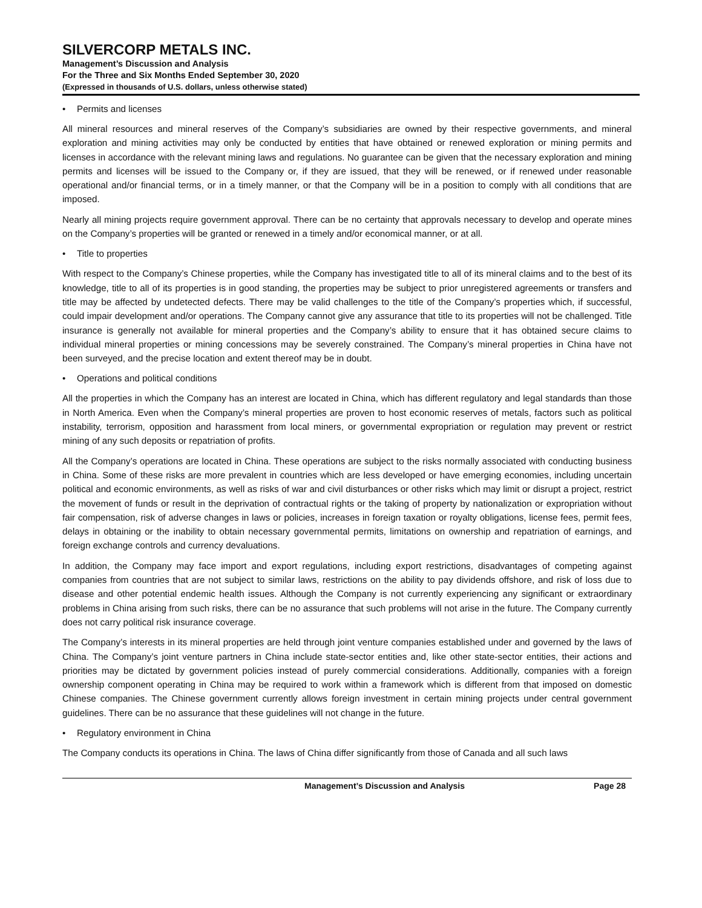SILVERCORP METALS INC.
Management’s Discussion and Analysis
For the Three and Six Months Ended September 30, 2020
(Expressed in thousands of U.S. dollars, unless otherwise stated)
• Permits and licenses
All mineral resources and mineral reserves of the Company’s subsidiaries are owned by their respective governments, and mineral exploration and mining activities may only be conducted by entities that have obtained or renewed exploration or mining permits and licenses in accordance with the relevant mining laws and regulations. No guarantee can be given that the necessary exploration and mining permits and licenses will be issued to the Company or, if they are issued, that they will be renewed, or if renewed under reasonable operational and/or financial terms, or in a timely manner, or that the Company will be in a position to comply with all conditions that are imposed.
Nearly all mining projects require government approval. There can be no certainty that approvals necessary to develop and operate mines on the Company’s properties will be granted or renewed in a timely and/or economical manner, or at all.
• Title to properties
With respect to the Company’s Chinese properties, while the Company has investigated title to all of its mineral claims and to the best of its knowledge, title to all of its properties is in good standing, the properties may be subject to prior unregistered agreements or transfers and title may be affected by undetected defects. There may be valid challenges to the title of the Company’s properties which, if successful, could impair development and/or operations. The Company cannot give any assurance that title to its properties will not be challenged. Title insurance is generally not available for mineral properties and the Company’s ability to ensure that it has obtained secure claims to individual mineral properties or mining concessions may be severely constrained. The Company’s mineral properties in China have not been surveyed, and the precise location and extent thereof may be in doubt.
• Operations and political conditions
All the properties in which the Company has an interest are located in China, which has different regulatory and legal standards than those in North America. Even when the Company’s mineral properties are proven to host economic reserves of metals, factors such as political instability, terrorism, opposition and harassment from local miners, or governmental expropriation or regulation may prevent or restrict mining of any such deposits or repatriation of profits.
All the Company’s operations are located in China. These operations are subject to the risks normally associated with conducting business in China. Some of these risks are more prevalent in countries which are less developed or have emerging economies, including uncertain political and economic environments, as well as risks of war and civil disturbances or other risks which may limit or disrupt a project, restrict the movement of funds or result in the deprivation of contractual rights or the taking of property by nationalization or expropriation without fair compensation, risk of adverse changes in laws or policies, increases in foreign taxation or royalty obligations, license fees, permit fees, delays in obtaining or the inability to obtain necessary governmental permits, limitations on ownership and repatriation of earnings, and foreign exchange controls and currency devaluations.
In addition, the Company may face import and export regulations, including export restrictions, disadvantages of competing against companies from countries that are not subject to similar laws, restrictions on the ability to pay dividends offshore, and risk of loss due to disease and other potential endemic health issues. Although the Company is not currently experiencing any significant or extraordinary problems in China arising from such risks, there can be no assurance that such problems will not arise in the future. The Company currently does not carry political risk insurance coverage.
The Company’s interests in its mineral properties are held through joint venture companies established under and governed by the laws of China. The Company’s joint venture partners in China include state-sector entities and, like other state-sector entities, their actions and priorities may be dictated by government policies instead of purely commercial considerations. Additionally, companies with a foreign ownership component operating in China may be required to work within a framework which is different from that imposed on domestic Chinese companies. The Chinese government currently allows foreign investment in certain mining projects under central government guidelines. There can be no assurance that these guidelines will not change in the future.
• Regulatory environment in China
The Company conducts its operations in China. The laws of China differ significantly from those of Canada and all such laws
Management’s Discussion and Analysis Page 28